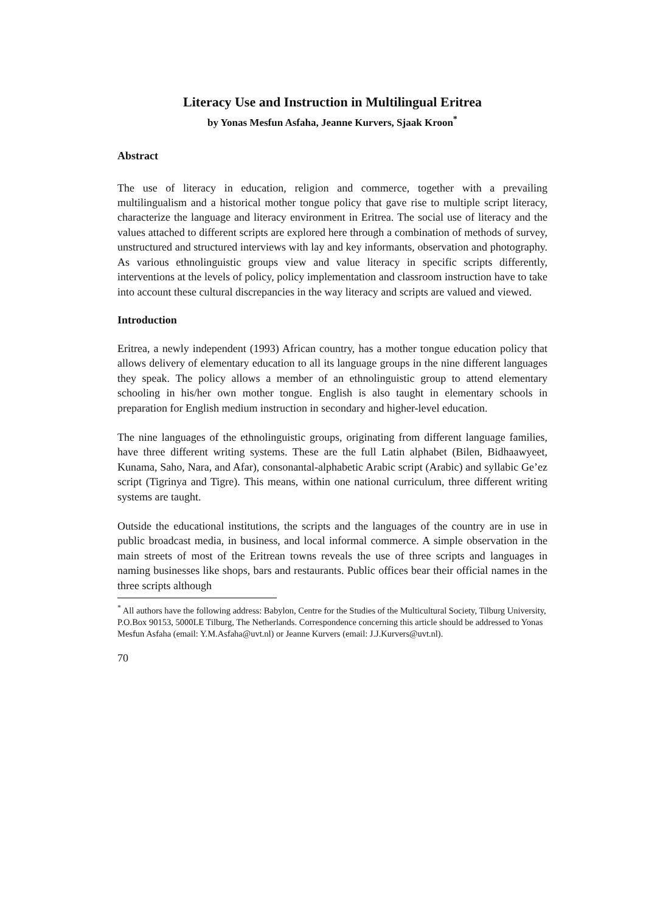Literacy Use and Instruction in Multilingual Eritrea
by Yonas Mesfun Asfaha, Jeanne Kurvers, Sjaak Kroon<sup>*</sup>
Abstract
The use of literacy in education, religion and commerce, together with a prevailing multilingualism and a historical mother tongue policy that gave rise to multiple script literacy, characterize the language and literacy environment in Eritrea. The social use of literacy and the values attached to different scripts are explored here through a combination of methods of survey, unstructured and structured interviews with lay and key informants, observation and photography. As various ethnolinguistic groups view and value literacy in specific scripts differently, interventions at the levels of policy, policy implementation and classroom instruction have to take into account these cultural discrepancies in the way literacy and scripts are valued and viewed.
Introduction
Eritrea, a newly independent (1993) African country, has a mother tongue education policy that allows delivery of elementary education to all its language groups in the nine different languages they speak. The policy allows a member of an ethnolinguistic group to attend elementary schooling in his/her own mother tongue. English is also taught in elementary schools in preparation for English medium instruction in secondary and higher-level education.
The nine languages of the ethnolinguistic groups, originating from different language families, have three different writing systems. These are the full Latin alphabet (Bilen, Bidhaawyeet, Kunama, Saho, Nara, and Afar), consonantal-alphabetic Arabic script (Arabic) and syllabic Ge’ez script (Tigrinya and Tigre). This means, within one national curriculum, three different writing systems are taught.
Outside the educational institutions, the scripts and the languages of the country are in use in public broadcast media, in business, and local informal commerce. A simple observation in the main streets of most of the Eritrean towns reveals the use of three scripts and languages in naming businesses like shops, bars and restaurants. Public offices bear their official names in the three scripts although
<sup>*</sup> All authors have the following address: Babylon, Centre for the Studies of the Multicultural Society, Tilburg University, P.O.Box 90153, 5000LE Tilburg, The Netherlands. Correspondence concerning this article should be addressed to Yonas Mesfun Asfaha (email: Y.M.Asfaha@uvt.nl) or Jeanne Kurvers (email: J.J.Kurvers@uvt.nl).
70